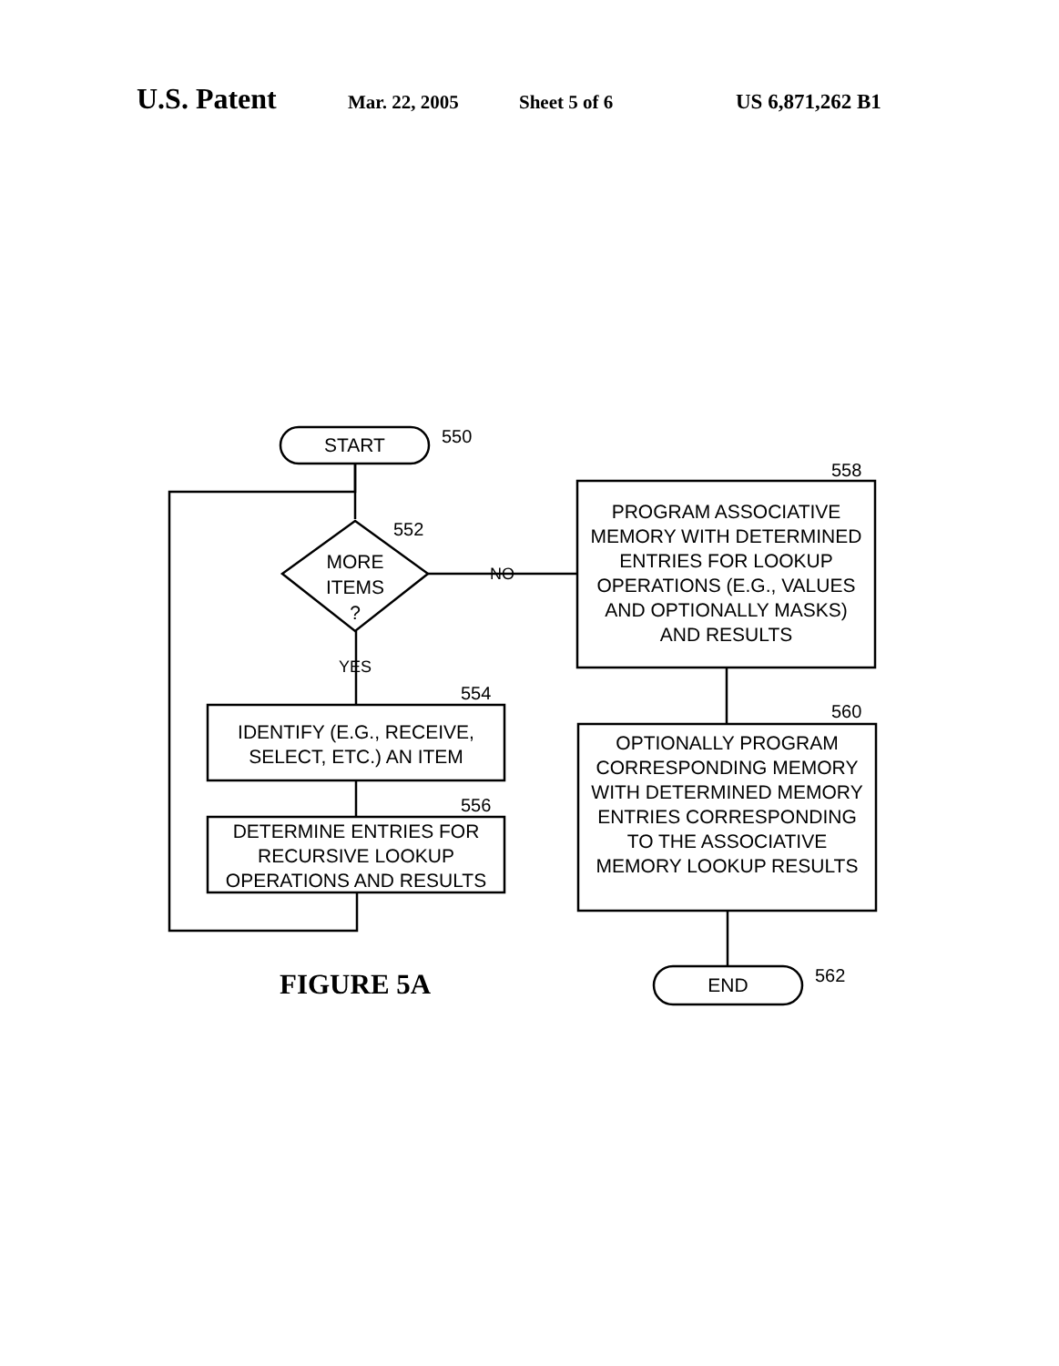U.S. Patent Mar. 22, 2005 Sheet 5 of 6 US 6,871,262 B1
START 550
552
MORE
ITEMS
?
NO
YES
554
IDENTIFY (E.G., RECEIVE, SELECT, ETC.) AN ITEM
556
DETERMINE ENTRIES FOR RECURSIVE LOOKUP OPERATIONS AND RESULTS
558
PROGRAM ASSOCIATIVE MEMORY WITH DETERMINED ENTRIES FOR LOOKUP OPERATIONS (E.G., VALUES AND OPTIONALLY MASKS) AND RESULTS
560
OPTIONALLY PROGRAM CORRESPONDING MEMORY WITH DETERMINED MEMORY ENTRIES CORRESPONDING TO THE ASSOCIATIVE MEMORY LOOKUP RESULTS
END 562
FIGURE 5A